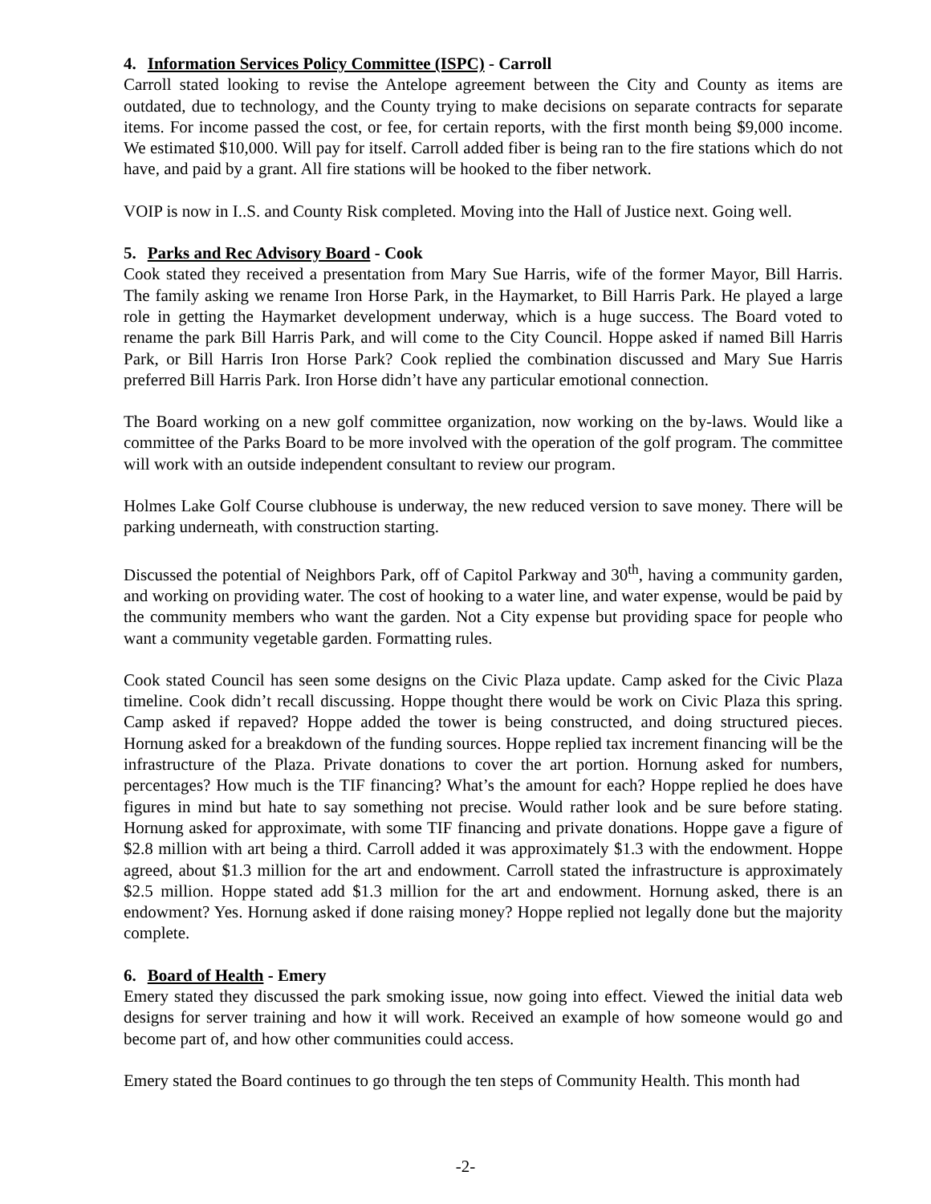4. Information Services Policy Committee (ISPC) - Carroll
Carroll stated looking to revise the Antelope agreement between the City and County as items are outdated, due to technology, and the County trying to make decisions on separate contracts for separate items. For income passed the cost, or fee, for certain reports, with the first month being $9,000 income. We estimated $10,000. Will pay for itself. Carroll added fiber is being ran to the fire stations which do not have, and paid by a grant. All fire stations will be hooked to the fiber network.
VOIP is now in I..S. and County Risk completed. Moving into the Hall of Justice next. Going well.
5. Parks and Rec Advisory Board - Cook
Cook stated they received a presentation from Mary Sue Harris, wife of the former Mayor, Bill Harris. The family asking we rename Iron Horse Park, in the Haymarket, to Bill Harris Park. He played a large role in getting the Haymarket development underway, which is a huge success. The Board voted to rename the park Bill Harris Park, and will come to the City Council. Hoppe asked if named Bill Harris Park, or Bill Harris Iron Horse Park? Cook replied the combination discussed and Mary Sue Harris preferred Bill Harris Park. Iron Horse didn’t have any particular emotional connection.
The Board working on a new golf committee organization, now working on the by-laws. Would like a committee of the Parks Board to be more involved with the operation of the golf program. The committee will work with an outside independent consultant to review our program.
Holmes Lake Golf Course clubhouse is underway, the new reduced version to save money. There will be parking underneath, with construction starting.
Discussed the potential of Neighbors Park, off of Capitol Parkway and 30<sup>th</sup>, having a community garden, and working on providing water. The cost of hooking to a water line, and water expense, would be paid by the community members who want the garden. Not a City expense but providing space for people who want a community vegetable garden. Formatting rules.
Cook stated Council has seen some designs on the Civic Plaza update. Camp asked for the Civic Plaza timeline. Cook didn’t recall discussing. Hoppe thought there would be work on Civic Plaza this spring. Camp asked if repaved? Hoppe added the tower is being constructed, and doing structured pieces. Hornung asked for a breakdown of the funding sources. Hoppe replied tax increment financing will be the infrastructure of the Plaza. Private donations to cover the art portion. Hornung asked for numbers, percentages? How much is the TIF financing? What’s the amount for each? Hoppe replied he does have figures in mind but hate to say something not precise. Would rather look and be sure before stating. Hornung asked for approximate, with some TIF financing and private donations. Hoppe gave a figure of $2.8 million with art being a third. Carroll added it was approximately $1.3 with the endowment. Hoppe agreed, about $1.3 million for the art and endowment. Carroll stated the infrastructure is approximately $2.5 million. Hoppe stated add $1.3 million for the art and endowment. Hornung asked, there is an endowment? Yes. Hornung asked if done raising money? Hoppe replied not legally done but the majority complete.
6. Board of Health - Emery
Emery stated they discussed the park smoking issue, now going into effect. Viewed the initial data web designs for server training and how it will work. Received an example of how someone would go and become part of, and how other communities could access.
Emery stated the Board continues to go through the ten steps of Community Health. This month had
-2-